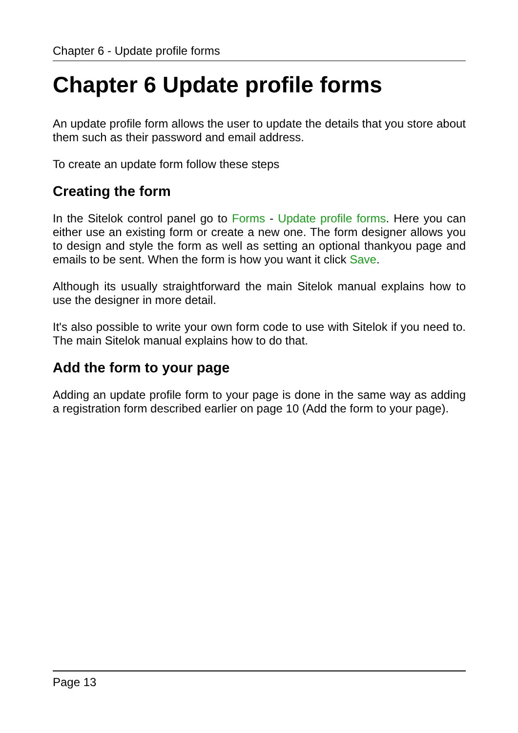Chapter 6 - Update profile forms
Chapter 6 Update profile forms
An update profile form allows the user to update the details that you store about them such as their password and email address.
To create an update form follow these steps
Creating the form
In the Sitelok control panel go to Forms - Update profile forms. Here you can either use an existing form or create a new one. The form designer allows you to design and style the form as well as setting an optional thankyou page and emails to be sent. When the form is how you want it click Save.
Although its usually straightforward the main Sitelok manual explains how to use the designer in more detail.
It's also possible to write your own form code to use with Sitelok if you need to. The main Sitelok manual explains how to do that.
Add the form to your page
Adding an update profile form to your page is done in the same way as adding a registration form described earlier on page 10 (Add the form to your page).
Page 13